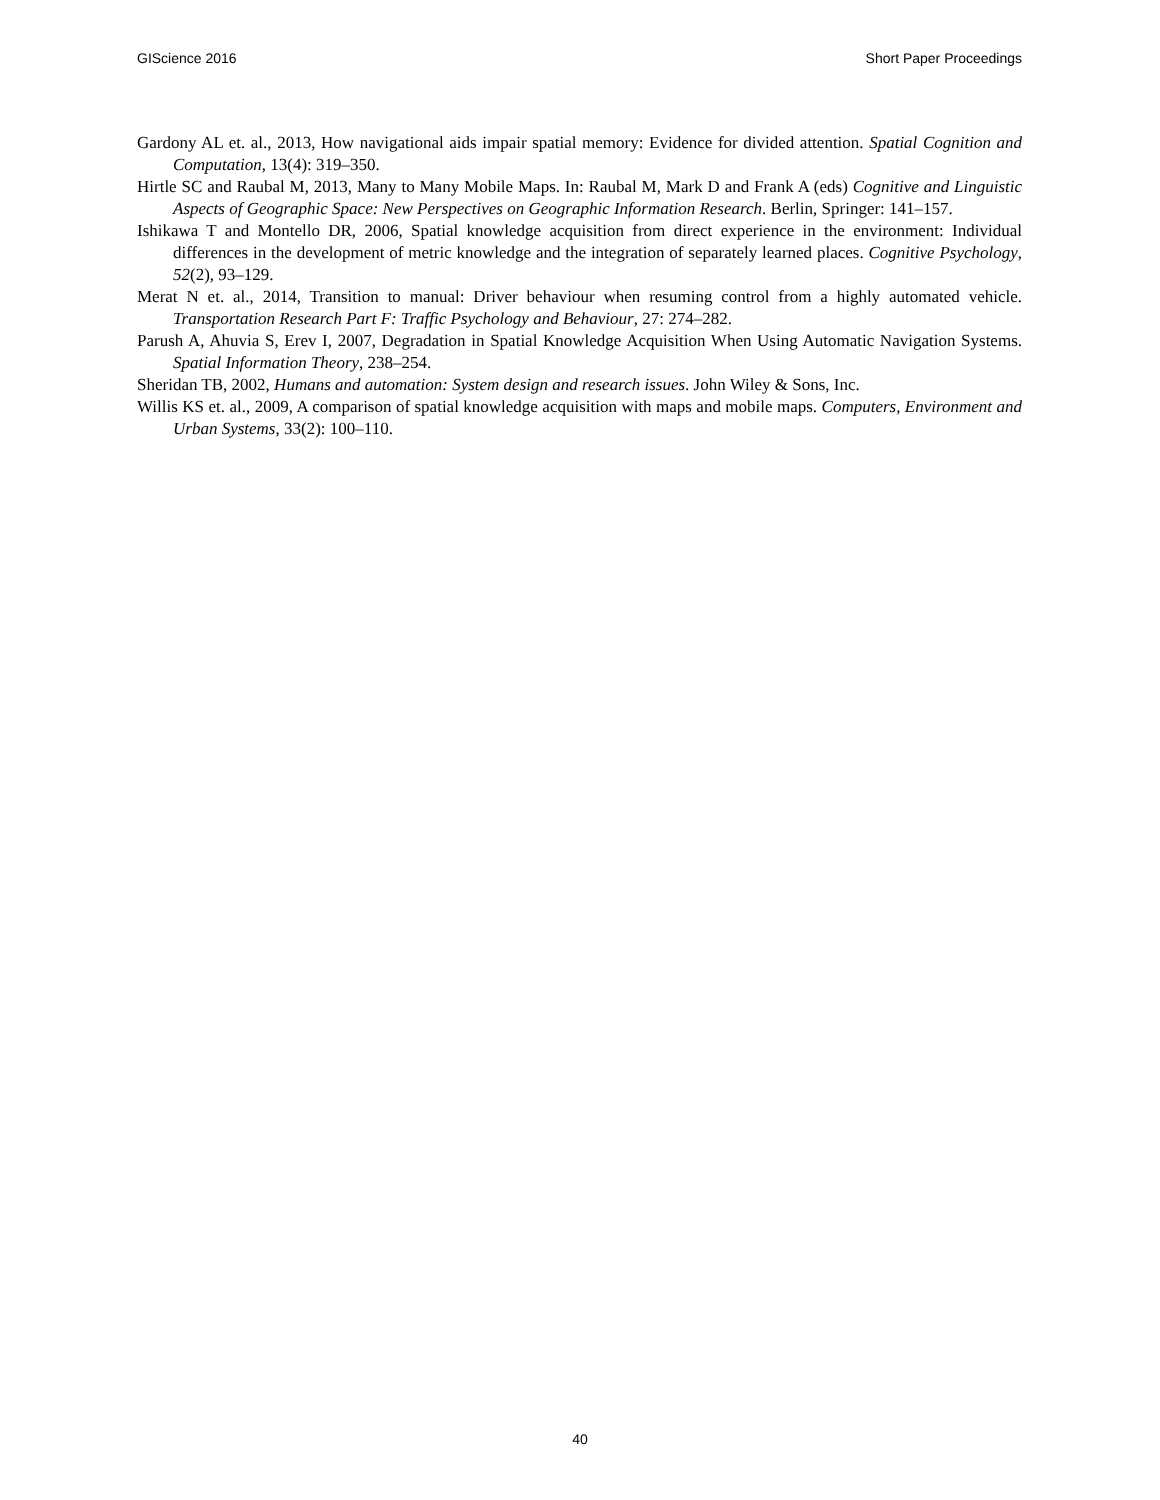GIScience 2016 Short Paper Proceedings
Gardony AL et. al., 2013, How navigational aids impair spatial memory: Evidence for divided attention. Spatial Cognition and Computation, 13(4): 319–350.
Hirtle SC and Raubal M, 2013, Many to Many Mobile Maps. In: Raubal M, Mark D and Frank A (eds) Cognitive and Linguistic Aspects of Geographic Space: New Perspectives on Geographic Information Research. Berlin, Springer: 141–157.
Ishikawa T and Montello DR, 2006, Spatial knowledge acquisition from direct experience in the environment: Individual differences in the development of metric knowledge and the integration of separately learned places. Cognitive Psychology, 52(2), 93–129.
Merat N et. al., 2014, Transition to manual: Driver behaviour when resuming control from a highly automated vehicle. Transportation Research Part F: Traffic Psychology and Behaviour, 27: 274–282.
Parush A, Ahuvia S, Erev I, 2007, Degradation in Spatial Knowledge Acquisition When Using Automatic Navigation Systems. Spatial Information Theory, 238–254.
Sheridan TB, 2002, Humans and automation: System design and research issues. John Wiley & Sons, Inc.
Willis KS et. al., 2009, A comparison of spatial knowledge acquisition with maps and mobile maps. Computers, Environment and Urban Systems, 33(2): 100–110.
40